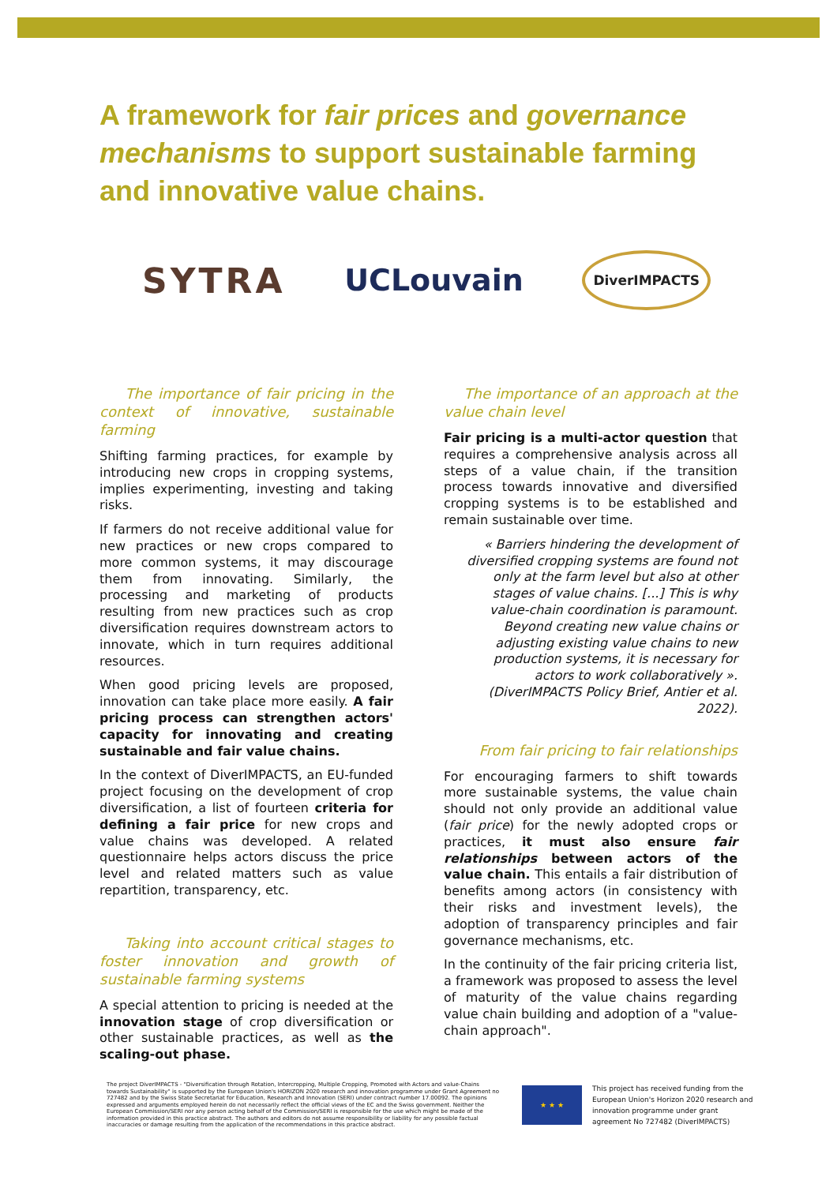A framework for fair prices and governance mechanisms to support sustainable farming and innovative value chains.
SYTRA
UCLouvain
DiverIMPACTS
The importance of fair pricing in the context of innovative, sustainable farming
Shifting farming practices, for example by introducing new crops in cropping systems, implies experimenting, investing and taking risks.
If farmers do not receive additional value for new practices or new crops compared to more common systems, it may discourage them from innovating. Similarly, the processing and marketing of products resulting from new practices such as crop diversification requires downstream actors to innovate, which in turn requires additional resources.
When good pricing levels are proposed, innovation can take place more easily. A fair pricing process can strengthen actors' capacity for innovating and creating sustainable and fair value chains.
In the context of DiverIMPACTS, an EU-funded project focusing on the development of crop diversification, a list of fourteen criteria for defining a fair price for new crops and value chains was developed. A related questionnaire helps actors discuss the price level and related matters such as value repartition, transparency, etc.
Taking into account critical stages to foster innovation and growth of sustainable farming systems
A special attention to pricing is needed at the innovation stage of crop diversification or other sustainable practices, as well as the scaling-out phase.
The importance of an approach at the value chain level
Fair pricing is a multi-actor question that requires a comprehensive analysis across all steps of a value chain, if the transition process towards innovative and diversified cropping systems is to be established and remain sustainable over time.
« Barriers hindering the development of diversified cropping systems are found not only at the farm level but also at other stages of value chains. [...] This is why value-chain coordination is paramount. Beyond creating new value chains or adjusting existing value chains to new production systems, it is necessary for actors to work collaboratively ». (DiverIMPACTS Policy Brief, Antier et al. 2022).
From fair pricing to fair relationships
For encouraging farmers to shift towards more sustainable systems, the value chain should not only provide an additional value (fair price) for the newly adopted crops or practices, it must also ensure fair relationships between actors of the value chain. This entails a fair distribution of benefits among actors (in consistency with their risks and investment levels), the adoption of transparency principles and fair governance mechanisms, etc.
In the continuity of the fair pricing criteria list, a framework was proposed to assess the level of maturity of the value chains regarding value chain building and adoption of a "value-chain approach".
The project DiverIMPACTS - "Diversification through Rotation, Intercropping, Multiple Cropping, Promoted with Actors and value-Chains towards Sustainability" is supported by the European Union's HORIZON 2020 research and innovation programme under Grant Agreement no 727482 and by the Swiss State Secretariat for Education, Research and Innovation (SERI) under contract number 17.00092. The opinions expressed and arguments employed herein do not necessarily reflect the official views of the EC and the Swiss government. Neither the European Commission/SERI nor any person acting behalf of the Commission/SERI is responsible for the use which might be made of the information provided in this practice abstract. The authors and editors do not assume responsibility or liability for any possible factual inaccuracies or damage resulting from the application of the recommendations in this practice abstract.
★ ★ ★
This project has received funding from the European Union's Horizon 2020 research and innovation programme under grant agreement No 727482 (DiverIMPACTS)